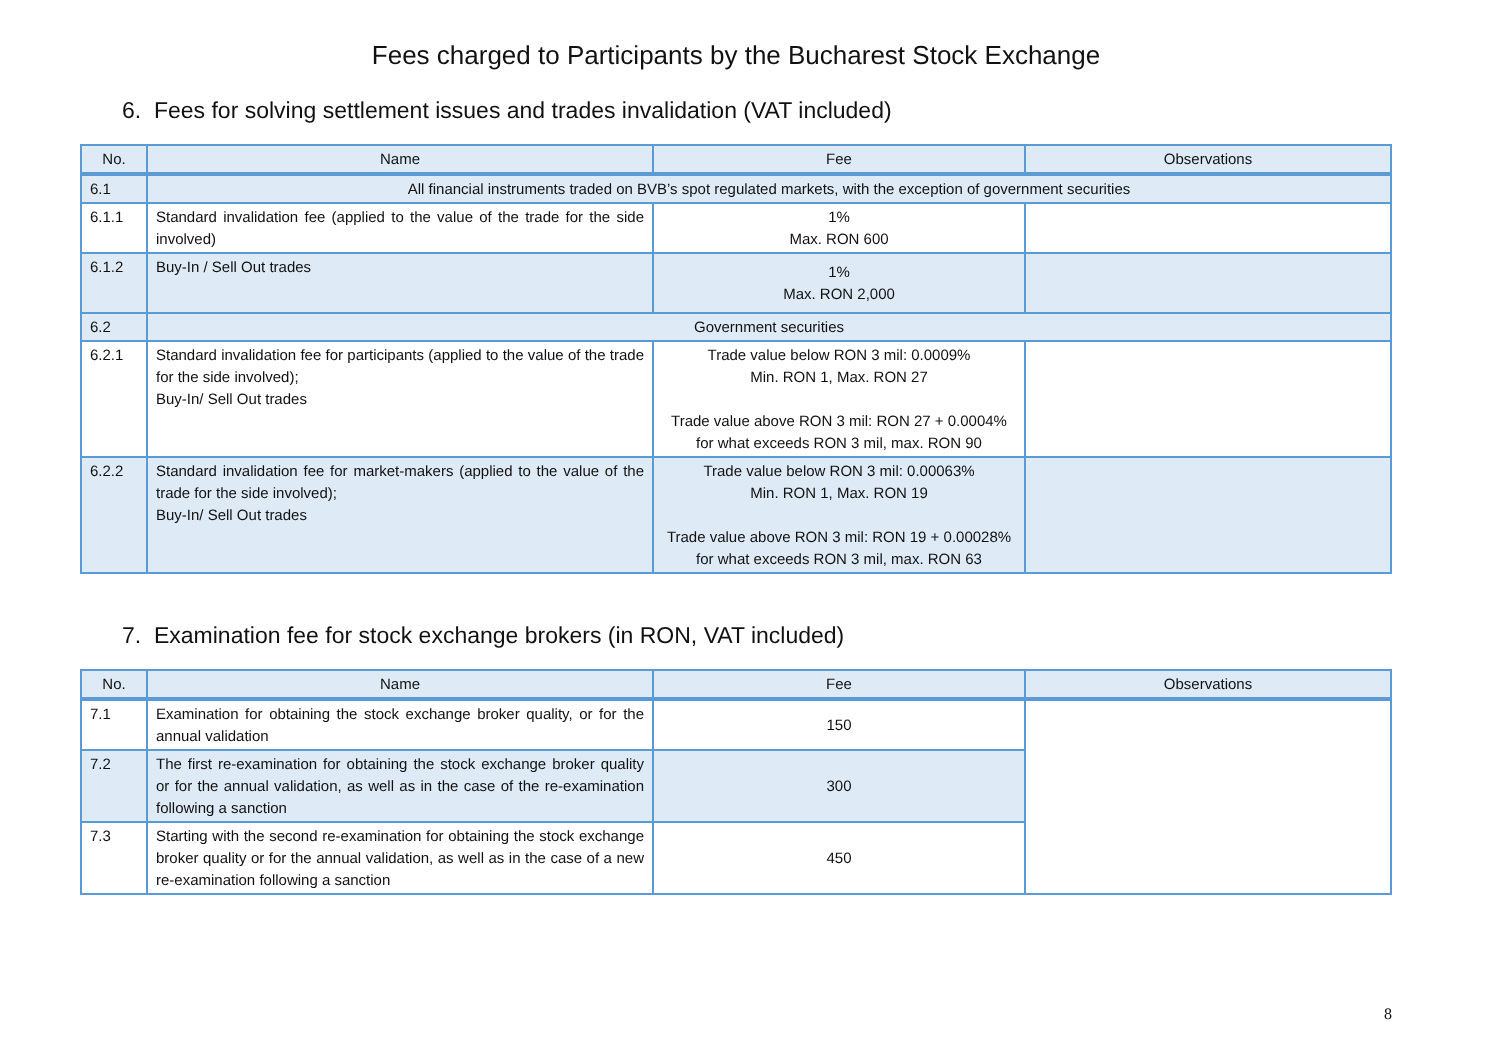Fees charged to Participants by the Bucharest Stock Exchange
6. Fees for solving settlement issues and trades invalidation (VAT included)
| No. | Name | Fee | Observations |
| --- | --- | --- | --- |
| 6.1 | All financial instruments traded on BVB’s spot regulated markets, with the exception of government securities | | |
| 6.1.1 | Standard invalidation fee (applied to the value of the trade for the side involved) | 1% Max. RON 600 | |
| 6.1.2 | Buy-In / Sell Out trades | 1% Max. RON 2,000 | |
| 6.2 | Government securities | | |
| 6.2.1 | Standard invalidation fee for participants (applied to the value of the trade for the side involved); Buy-In/ Sell Out trades | Trade value below RON 3 mil: 0.0009% Min. RON 1, Max. RON 27 Trade value above RON 3 mil: RON 27 + 0.0004% for what exceeds RON 3 mil, max. RON 90 | |
| 6.2.2 | Standard invalidation fee for market-makers (applied to the value of the trade for the side involved); Buy-In/ Sell Out trades | Trade value below RON 3 mil: 0.00063% Min. RON 1, Max. RON 19 Trade value above RON 3 mil: RON 19 + 0.00028% for what exceeds RON 3 mil, max. RON 63 | |
7. Examination fee for stock exchange brokers (in RON, VAT included)
| No. | Name | Fee | Observations |
| --- | --- | --- | --- |
| 7.1 | Examination for obtaining the stock exchange broker quality, or for the annual validation | 150 | |
| 7.2 | The first re-examination for obtaining the stock exchange broker quality or for the annual validation, as well as in the case of the re-examination following a sanction | 300 | |
| 7.3 | Starting with the second re-examination for obtaining the stock exchange broker quality or for the annual validation, as well as in the case of a new re-examination following a sanction | 450 | |
8